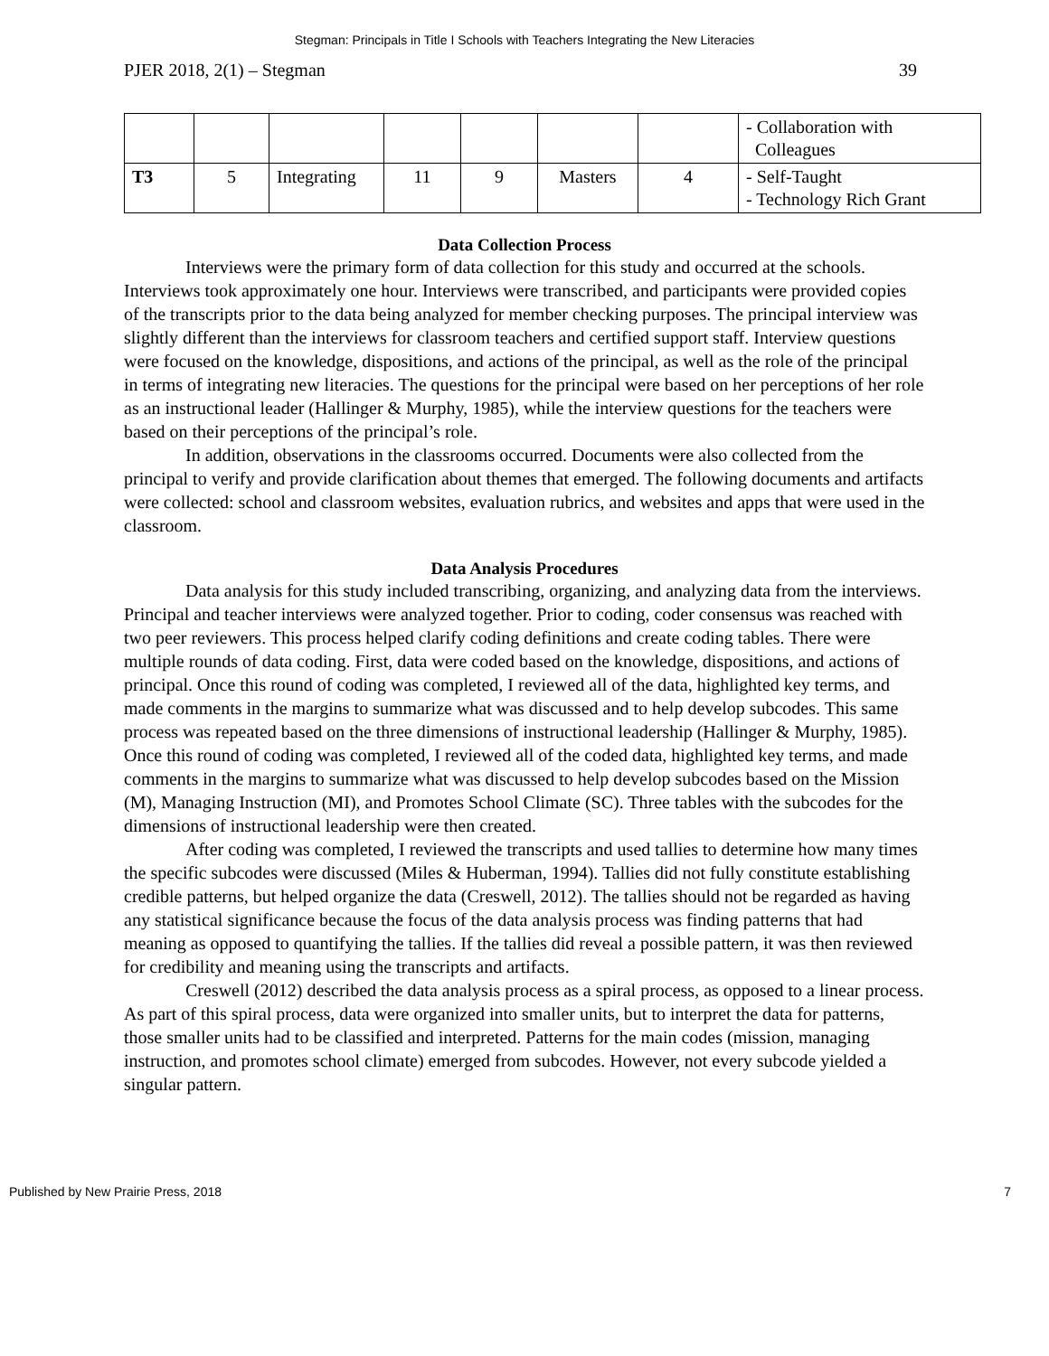Stegman: Principals in Title I Schools with Teachers Integrating the New Literacies
PJER 2018, 2(1) – Stegman 39
| | | | | | | | - Collaboration with Colleagues |
| T3 | 5 | Integrating | 11 | 9 | Masters | 4 | - Self-Taught - Technology Rich Grant |
Data Collection Process
Interviews were the primary form of data collection for this study and occurred at the schools. Interviews took approximately one hour. Interviews were transcribed, and participants were provided copies of the transcripts prior to the data being analyzed for member checking purposes. The principal interview was slightly different than the interviews for classroom teachers and certified support staff. Interview questions were focused on the knowledge, dispositions, and actions of the principal, as well as the role of the principal in terms of integrating new literacies. The questions for the principal were based on her perceptions of her role as an instructional leader (Hallinger & Murphy, 1985), while the interview questions for the teachers were based on their perceptions of the principal’s role.
In addition, observations in the classrooms occurred. Documents were also collected from the principal to verify and provide clarification about themes that emerged. The following documents and artifacts were collected: school and classroom websites, evaluation rubrics, and websites and apps that were used in the classroom.
Data Analysis Procedures
Data analysis for this study included transcribing, organizing, and analyzing data from the interviews. Principal and teacher interviews were analyzed together. Prior to coding, coder consensus was reached with two peer reviewers. This process helped clarify coding definitions and create coding tables. There were multiple rounds of data coding. First, data were coded based on the knowledge, dispositions, and actions of principal. Once this round of coding was completed, I reviewed all of the data, highlighted key terms, and made comments in the margins to summarize what was discussed and to help develop subcodes. This same process was repeated based on the three dimensions of instructional leadership (Hallinger & Murphy, 1985). Once this round of coding was completed, I reviewed all of the coded data, highlighted key terms, and made comments in the margins to summarize what was discussed to help develop subcodes based on the Mission (M), Managing Instruction (MI), and Promotes School Climate (SC). Three tables with the subcodes for the dimensions of instructional leadership were then created.
After coding was completed, I reviewed the transcripts and used tallies to determine how many times the specific subcodes were discussed (Miles & Huberman, 1994). Tallies did not fully constitute establishing credible patterns, but helped organize the data (Creswell, 2012). The tallies should not be regarded as having any statistical significance because the focus of the data analysis process was finding patterns that had meaning as opposed to quantifying the tallies. If the tallies did reveal a possible pattern, it was then reviewed for credibility and meaning using the transcripts and artifacts.
Creswell (2012) described the data analysis process as a spiral process, as opposed to a linear process. As part of this spiral process, data were organized into smaller units, but to interpret the data for patterns, those smaller units had to be classified and interpreted. Patterns for the main codes (mission, managing instruction, and promotes school climate) emerged from subcodes. However, not every subcode yielded a singular pattern.
Published by New Prairie Press, 2018 7